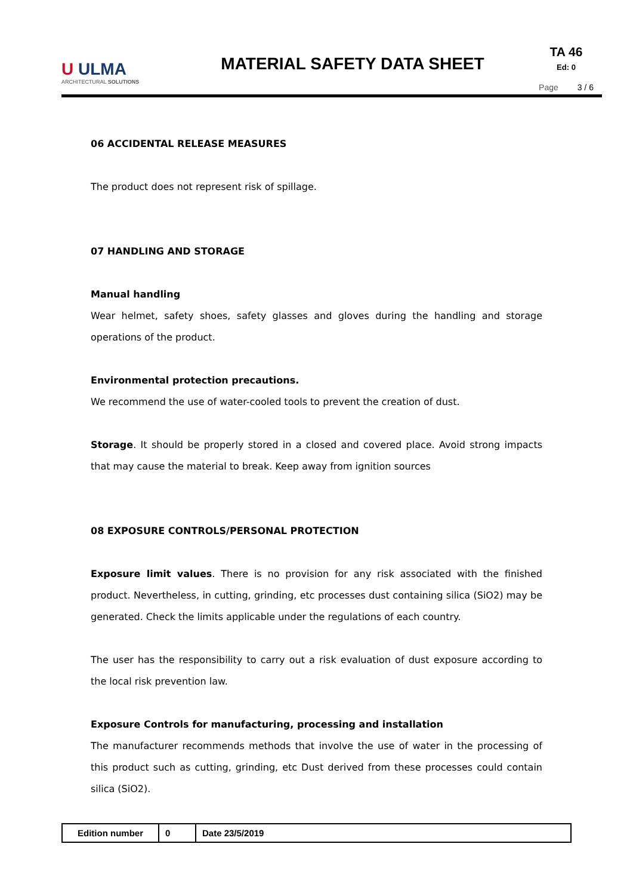U ULMA
ARCHITECTURAL SOLUTIONS
MATERIAL SAFETY DATA SHEET
TA 46
Ed: 0
Page 3 / 6
06 ACCIDENTAL RELEASE MEASURES
The product does not represent risk of spillage.
07 HANDLING AND STORAGE
Manual handling
Wear helmet, safety shoes, safety glasses and gloves during the handling and storage operations of the product.
Environmental protection precautions.
We recommend the use of water-cooled tools to prevent the creation of dust.
Storage. It should be properly stored in a closed and covered place. Avoid strong impacts that may cause the material to break. Keep away from ignition sources
08 EXPOSURE CONTROLS/PERSONAL PROTECTION
Exposure limit values. There is no provision for any risk associated with the finished product. Nevertheless, in cutting, grinding, etc processes dust containing silica (SiO2) may be generated. Check the limits applicable under the regulations of each country.
The user has the responsibility to carry out a risk evaluation of dust exposure according to the local risk prevention law.
Exposure Controls for manufacturing, processing and installation
The manufacturer recommends methods that involve the use of water in the processing of this product such as cutting, grinding, etc Dust derived from these processes could contain silica (SiO2).
| Edition number | 0 | Date 23/5/2019 |